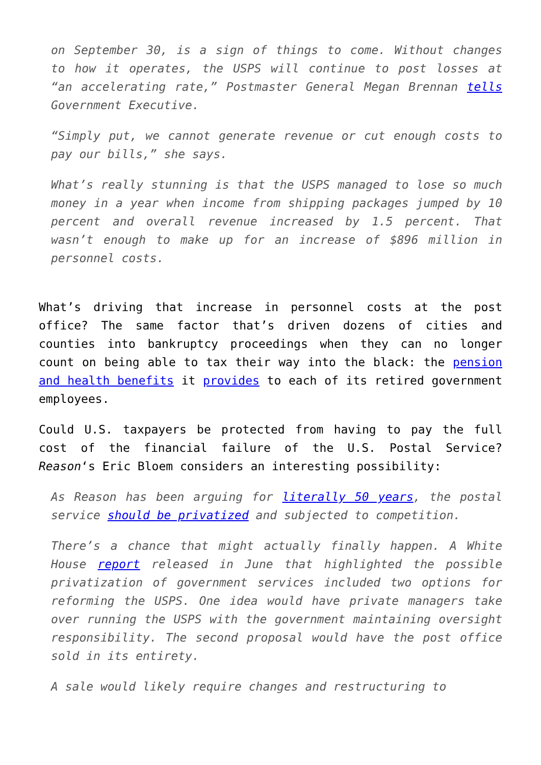on September 30, is a sign of things to come. Without changes to how it operates, the USPS will continue to post losses at “an accelerating rate,” Postmaster General Megan Brennan tells Government Executive.
“Simply put, we cannot generate revenue or cut enough costs to pay our bills,” she says.
What’s really stunning is that the USPS managed to lose so much money in a year when income from shipping packages jumped by 10 percent and overall revenue increased by 1.5 percent. That wasn’t enough to make up for an increase of $896 million in personnel costs.
What’s driving that increase in personnel costs at the post office? The same factor that’s driven dozens of cities and counties into bankruptcy proceedings when they can no longer count on being able to tax their way into the black: the pension and health benefits it provides to each of its retired government employees.
Could U.S. taxpayers be protected from having to pay the full cost of the financial failure of the U.S. Postal Service? Reason‘s Eric Bloem considers an interesting possibility:
As Reason has been arguing for literally 50 years, the postal service should be privatized and subjected to competition.
There’s a chance that might actually finally happen. A White House report released in June that highlighted the possible privatization of government services included two options for reforming the USPS. One idea would have private managers take over running the USPS with the government maintaining oversight responsibility. The second proposal would have the post office sold in its entirety.
A sale would likely require changes and restructuring to